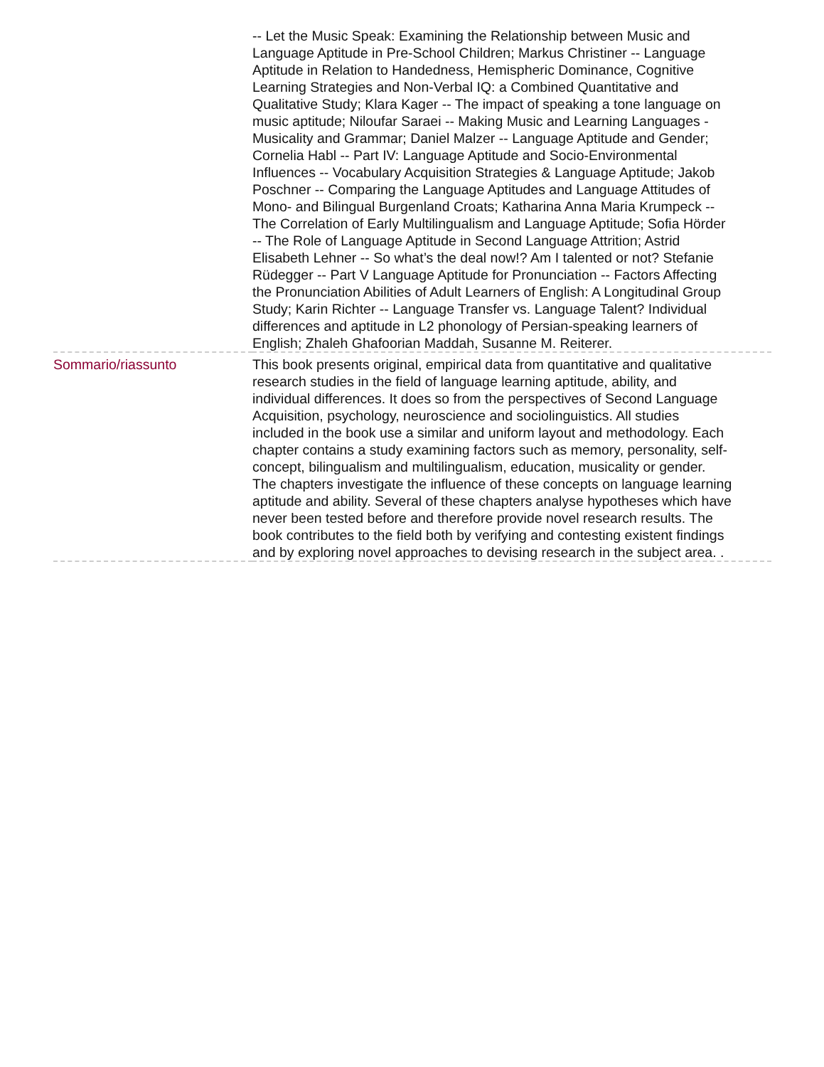| | -- Let the Music Speak: Examining the Relationship between Music and Language Aptitude in Pre-School Children; Markus Christiner -- Language Aptitude in Relation to Handedness, Hemispheric Dominance, Cognitive Learning Strategies and Non-Verbal IQ: a Combined Quantitative and Qualitative Study; Klara Kager -- The impact of speaking a tone language on music aptitude; Niloufar Saraei -- Making Music and Learning Languages - Musicality and Grammar; Daniel Malzer -- Language Aptitude and Gender; Cornelia Habl -- Part IV: Language Aptitude and Socio-Environmental Influences -- Vocabulary Acquisition Strategies & Language Aptitude; Jakob Poschner -- Comparing the Language Aptitudes and Language Attitudes of Mono- and Bilingual Burgenland Croats; Katharina Anna Maria Krumpeck -- The Correlation of Early Multilingualism and Language Aptitude; Sofia Hörder -- The Role of Language Aptitude in Second Language Attrition; Astrid Elisabeth Lehner -- So what’s the deal now!? Am I talented or not? Stefanie Rüdegger -- Part V Language Aptitude for Pronunciation -- Factors Affecting the Pronunciation Abilities of Adult Learners of English: A Longitudinal Group Study; Karin Richter -- Language Transfer vs. Language Talent? Individual differences and aptitude in L2 phonology of Persian-speaking learners of English; Zhaleh Ghafoorian Maddah, Susanne M. Reiterer. |
| Sommario/riassunto | This book presents original, empirical data from quantitative and qualitative research studies in the field of language learning aptitude, ability, and individual differences. It does so from the perspectives of Second Language Acquisition, psychology, neuroscience and sociolinguistics. All studies included in the book use a similar and uniform layout and methodology. Each chapter contains a study examining factors such as memory, personality, self-concept, bilingualism and multilingualism, education, musicality or gender. The chapters investigate the influence of these concepts on language learning aptitude and ability. Several of these chapters analyse hypotheses which have never been tested before and therefore provide novel research results. The book contributes to the field both by verifying and contesting existent findings and by exploring novel approaches to devising research in the subject area. . |